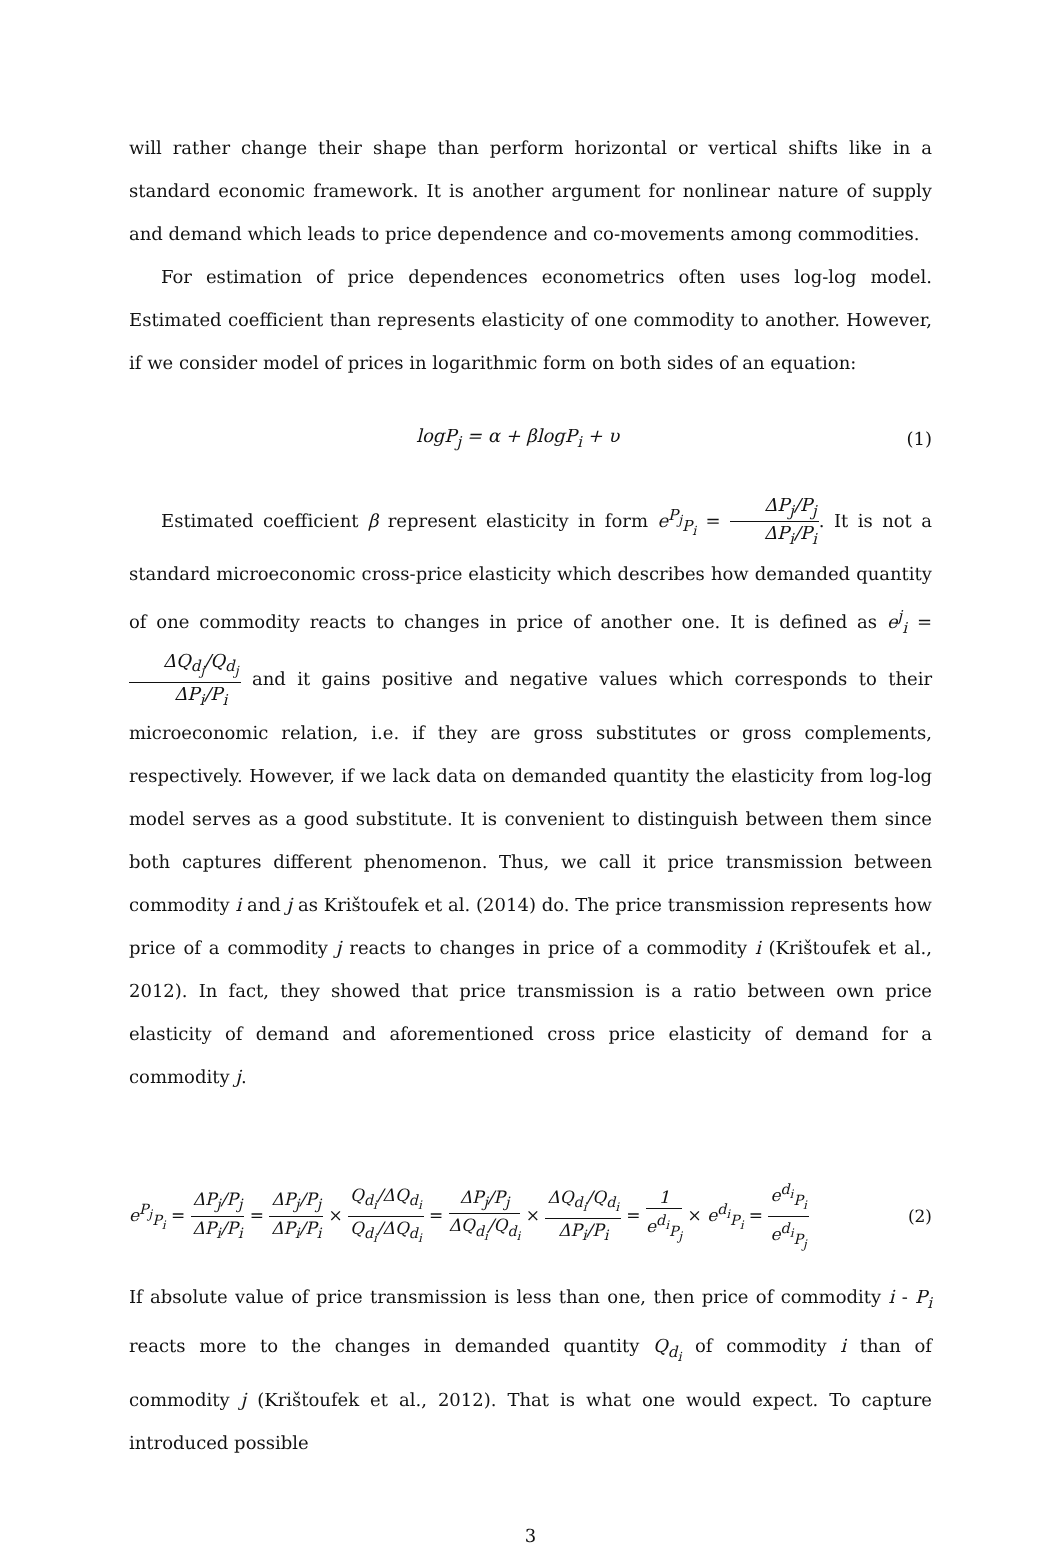will rather change their shape than perform horizontal or vertical shifts like in a standard economic framework. It is another argument for nonlinear nature of supply and demand which leads to price dependence and co-movements among commodities.
For estimation of price dependences econometrics often uses log-log model. Estimated coefficient than represents elasticity of one commodity to another. However, if we consider model of prices in logarithmic form on both sides of an equation:
logP<sub>j</sub> = α + βlogP<sub>i</sub> + υ (1)
Estimated coefficient β represent elasticity in form e<sup>P<sub>j</sub></sup><sub>P<sub>i</sub></sub> = ΔP<sub>j</sub>/P<sub>j</sub> ΔP<sub>i</sub>/P<sub>i</sub>. It is not a standard microeconomic cross-price elasticity which describes how demanded quantity of one commodity reacts to changes in price of another one. It is defined as e<sup>j</sup><sub>i</sub> = ΔQ<sub>d<sub>j</sub></sub>/Q<sub>d<sub>j</sub></sub> ΔP<sub>i</sub>/P<sub>i</sub> and it gains positive and negative values which corresponds to their microeconomic relation, i.e. if they are gross substitutes or gross complements, respectively. However, if we lack data on demanded quantity the elasticity from log-log model serves as a good substitute. It is convenient to distinguish between them since both captures different phenomenon. Thus, we call it price transmission between commodity i and j as Krištoufek et al. (2014) do. The price transmission represents how price of a commodity j reacts to changes in price of a commodity i (Krištoufek et al., 2012). In fact, they showed that price transmission is a ratio between own price elasticity of demand and aforementioned cross price elasticity of demand for a commodity j.
e<sup>P<sub>j</sub></sup><sub>P<sub>i</sub></sub> = ΔP<sub>j</sub>/P<sub>j</sub> ΔP<sub>i</sub>/P<sub>i</sub> = ΔP<sub>j</sub>/P<sub>j</sub> ΔP<sub>i</sub>/P<sub>i</sub> × Q<sub>d<sub>i</sub></sub>/ΔQ<sub>d<sub>i</sub></sub> Q<sub>d<sub>i</sub></sub>/ΔQ<sub>d<sub>i</sub></sub> = ΔP<sub>j</sub>/P<sub>j</sub> ΔQ<sub>d<sub>i</sub></sub>/Q<sub>d<sub>i</sub></sub> × ΔQ<sub>d<sub>i</sub></sub>/Q<sub>d<sub>i</sub></sub> ΔP<sub>i</sub>/P<sub>i</sub> = 1 e<sup>d<sub>i</sub></sup><sub>P<sub>j</sub></sub> × e<sup>d<sub>i</sub></sup><sub>P<sub>i</sub></sub> = e<sup>d<sub>i</sub></sup><sub>P<sub>i</sub></sub> e<sup>d<sub>i</sub></sup><sub>P<sub>j</sub></sub>
(2)
If absolute value of price transmission is less than one, then price of commodity i - P<sub>i</sub> reacts more to the changes in demanded quantity Q<sub>d<sub>i</sub></sub> of commodity i than of commodity j (Krištoufek et al., 2012). That is what one would expect. To capture introduced possible
3